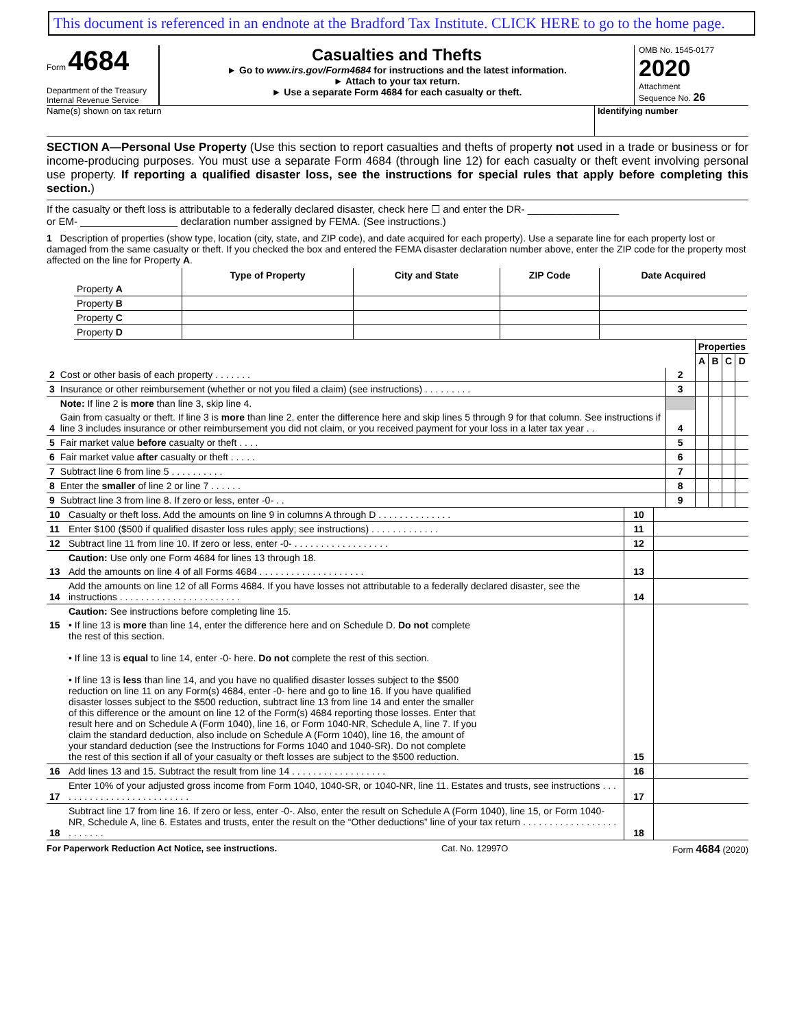This document is referenced in an endnote at the Bradford Tax Institute. CLICK HERE to go to the home page.
Form 4684
Department of the Treasury
Internal Revenue Service
Casualties and Thefts
► Go to www.irs.gov/Form4684 for instructions and the latest information.
► Attach to your tax return.
► Use a separate Form 4684 for each casualty or theft.
OMB No. 1545-0177
2020
Attachment
Sequence No. 26
Name(s) shown on tax return Identifying number
SECTION A—Personal Use Property (Use this section to report casualties and thefts of property not used in a trade or business or for income-producing purposes. You must use a separate Form 4684 (through line 12) for each casualty or theft event involving personal use property. If reporting a qualified disaster loss, see the instructions for special rules that apply before completing this section.)
If the casualty or theft loss is attributable to a federally declared disaster, check here ☐ and enter the DR- ________________
or EM- _________________ declaration number assigned by FEMA. (See instructions.)
1 Description of properties (show type, location (city, state, and ZIP code), and date acquired for each property). Use a separate line for each property lost or damaged from the same casualty or theft. If you checked the box and entered the FEMA disaster declaration number above, enter the ZIP code for the property most affected on the line for Property A.
| | Type of Property | City and State | ZIP Code | Date Acquired |
| --- | --- | --- | --- | --- |
| Property A | | | | |
| Property B | | | | |
| Property C | | | | |
| Property D | | | | |
| | | | Properties | | | |
| | | | A | B | C | D |
| 2 | Cost or other basis of each property . . . . . . . | 2 | | | | |
| 3 | Insurance or other reimbursement (whether or not you filed a claim) (see instructions) . . . . . . . . . | 3 | | | | |
| | Note: If line 2 is more than line 3, skip line 4. | | | | | |
| 4 | Gain from casualty or theft. If line 3 is more than line 2, enter the difference here and skip lines 5 through 9 for that column. See instructions if line 3 includes insurance or other reimbursement you did not claim, or you received payment for your loss in a later tax year . . | 4 | | | | |
| 5 | Fair market value before casualty or theft . . . . | 5 | | | | |
| 6 | Fair market value after casualty or theft . . . . . | 6 | | | | |
| 7 | Subtract line 6 from line 5 . . . . . . . . . . | 7 | | | | |
| 8 | Enter the smaller of line 2 or line 7 . . . . . . | 8 | | | | |
| 9 | Subtract line 3 from line 8. If zero or less, enter -0- . . | 9 | | | | |
| 10 | Casualty or theft loss. Add the amounts on line 9 in columns A through D . . . . . . . . . . . . . . | 10 | |
| 11 | Enter $100 ($500 if qualified disaster loss rules apply; see instructions) . . . . . . . . . . . . . | 11 | |
| 12 | Subtract line 11 from line 10. If zero or less, enter -0- . . . . . . . . . . . . . . . . . . | 12 | |
| | Caution: Use only one Form 4684 for lines 13 through 18. | | |
| 13 | Add the amounts on line 4 of all Forms 4684 . . . . . . . . . . . . . . . . . . . . | 13 | |
| 14 | Add the amounts on line 12 of all Forms 4684. If you have losses not attributable to a federally declared disaster, see the instructions . . . . . . . . . . . . . . . . . . . . . . . | 14 | |
| | Caution: See instructions before completing line 15. | | |
| 15 | • If line 13 is more than line 14, enter the difference here and on Schedule D. Do not complete the rest of this section. • If line 13 is equal to line 14, enter -0- here. Do not complete the rest of this section. • If line 13 is less than line 14, and you have no qualified disaster losses subject to the $500 reduction on line 11 on any Form(s) 4684, enter -0- here and go to line 16. If you have qualified disaster losses subject to the $500 reduction, subtract line 13 from line 14 and enter the smaller of this difference or the amount on line 12 of the Form(s) 4684 reporting those losses. Enter that result here and on Schedule A (Form 1040), line 16, or Form 1040-NR, Schedule A, line 7. If you claim the standard deduction, also include on Schedule A (Form 1040), line 16, the amount of your standard deduction (see the Instructions for Forms 1040 and 1040-SR). Do not complete the rest of this section if all of your casualty or theft losses are subject to the $500 reduction. | 15 | |
| 16 | Add lines 13 and 15. Subtract the result from line 14 . . . . . . . . . . . . . . . . . . | 16 | |
| 17 | Enter 10% of your adjusted gross income from Form 1040, 1040-SR, or 1040-NR, line 11. Estates and trusts, see instructions . . . . . . . . . . . . . . . . . . . . . . . . . . | 17 | |
| 18 | Subtract line 17 from line 16. If zero or less, enter -0-. Also, enter the result on Schedule A (Form 1040), line 15, or Form 1040-NR, Schedule A, line 6. Estates and trusts, enter the result on the “Other deductions” line of your tax return . . . . . . . . . . . . . . . . . . . . . . . . . | 18 | |
For Paperwork Reduction Act Notice, see instructions. Cat. No. 12997O Form 4684 (2020)